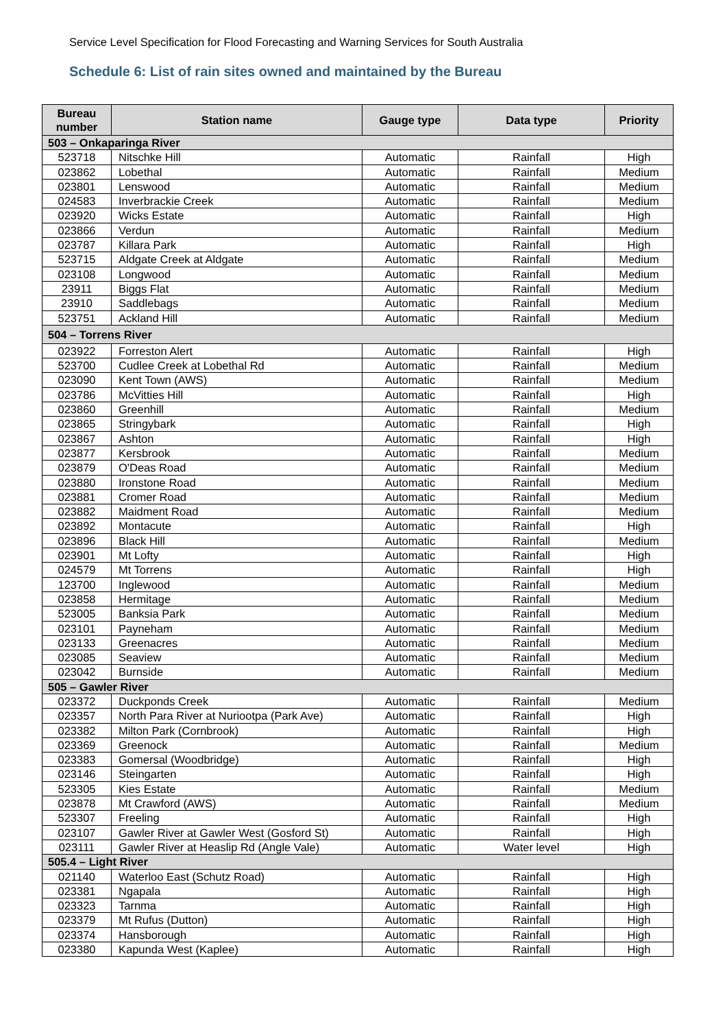Service Level Specification for Flood Forecasting and Warning Services for South Australia
Schedule 6: List of rain sites owned and maintained by the Bureau
| Bureau number | Station name | Gauge type | Data type | Priority |
| --- | --- | --- | --- | --- |
| 503 – Onkaparinga River | | | | |
| 523718 | Nitschke Hill | Automatic | Rainfall | High |
| 023862 | Lobethal | Automatic | Rainfall | Medium |
| 023801 | Lenswood | Automatic | Rainfall | Medium |
| 024583 | Inverbrackie Creek | Automatic | Rainfall | Medium |
| 023920 | Wicks Estate | Automatic | Rainfall | High |
| 023866 | Verdun | Automatic | Rainfall | Medium |
| 023787 | Killara Park | Automatic | Rainfall | High |
| 523715 | Aldgate Creek at Aldgate | Automatic | Rainfall | Medium |
| 023108 | Longwood | Automatic | Rainfall | Medium |
| 23911 | Biggs Flat | Automatic | Rainfall | Medium |
| 23910 | Saddlebags | Automatic | Rainfall | Medium |
| 523751 | Ackland Hill | Automatic | Rainfall | Medium |
| 504 – Torrens River | | | | |
| 023922 | Forreston Alert | Automatic | Rainfall | High |
| 523700 | Cudlee Creek at Lobethal Rd | Automatic | Rainfall | Medium |
| 023090 | Kent Town (AWS) | Automatic | Rainfall | Medium |
| 023786 | McVitties Hill | Automatic | Rainfall | High |
| 023860 | Greenhill | Automatic | Rainfall | Medium |
| 023865 | Stringybark | Automatic | Rainfall | High |
| 023867 | Ashton | Automatic | Rainfall | High |
| 023877 | Kersbrook | Automatic | Rainfall | Medium |
| 023879 | O'Deas Road | Automatic | Rainfall | Medium |
| 023880 | Ironstone Road | Automatic | Rainfall | Medium |
| 023881 | Cromer Road | Automatic | Rainfall | Medium |
| 023882 | Maidment Road | Automatic | Rainfall | Medium |
| 023892 | Montacute | Automatic | Rainfall | High |
| 023896 | Black Hill | Automatic | Rainfall | Medium |
| 023901 | Mt Lofty | Automatic | Rainfall | High |
| 024579 | Mt Torrens | Automatic | Rainfall | High |
| 123700 | Inglewood | Automatic | Rainfall | Medium |
| 023858 | Hermitage | Automatic | Rainfall | Medium |
| 523005 | Banksia Park | Automatic | Rainfall | Medium |
| 023101 | Payneham | Automatic | Rainfall | Medium |
| 023133 | Greenacres | Automatic | Rainfall | Medium |
| 023085 | Seaview | Automatic | Rainfall | Medium |
| 023042 | Burnside | Automatic | Rainfall | Medium |
| 505 – Gawler River | | | | |
| 023372 | Duckponds Creek | Automatic | Rainfall | Medium |
| 023357 | North Para River at Nuriootpa (Park Ave) | Automatic | Rainfall | High |
| 023382 | Milton Park (Cornbrook) | Automatic | Rainfall | High |
| 023369 | Greenock | Automatic | Rainfall | Medium |
| 023383 | Gomersal (Woodbridge) | Automatic | Rainfall | High |
| 023146 | Steingarten | Automatic | Rainfall | High |
| 523305 | Kies Estate | Automatic | Rainfall | Medium |
| 023878 | Mt Crawford (AWS) | Automatic | Rainfall | Medium |
| 523307 | Freeling | Automatic | Rainfall | High |
| 023107 | Gawler River at Gawler West (Gosford St) | Automatic | Rainfall | High |
| 023111 | Gawler River at Heaslip Rd (Angle Vale) | Automatic | Water level | High |
| 505.4 – Light River | | | | |
| 021140 | Waterloo East (Schutz Road) | Automatic | Rainfall | High |
| 023381 | Ngapala | Automatic | Rainfall | High |
| 023323 | Tarnma | Automatic | Rainfall | High |
| 023379 | Mt Rufus (Dutton) | Automatic | Rainfall | High |
| 023374 | Hansborough | Automatic | Rainfall | High |
| 023380 | Kapunda West (Kaplee) | Automatic | Rainfall | High |